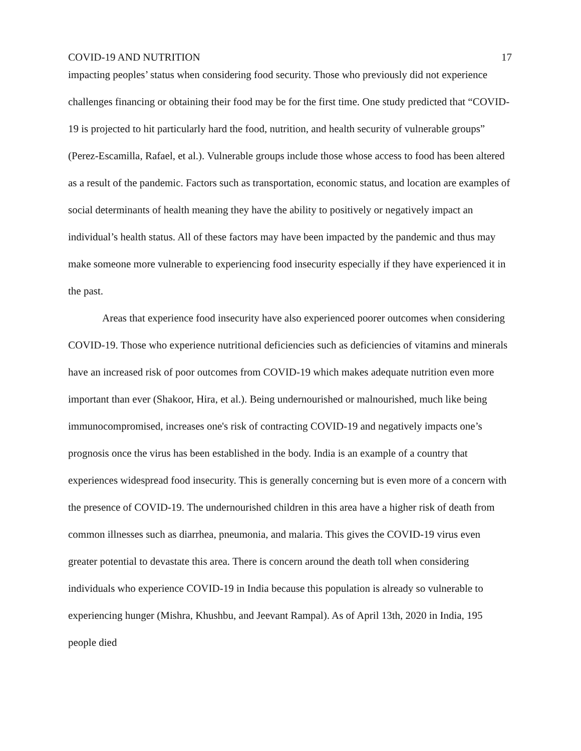COVID-19 AND NUTRITION 17
impacting peoples’ status when considering food security. Those who previously did not experience challenges financing or obtaining their food may be for the first time. One study predicted that “COVID‐19 is projected to hit particularly hard the food, nutrition, and health security of vulnerable groups” (Perez-Escamilla, Rafael, et al.). Vulnerable groups include those whose access to food has been altered as a result of the pandemic. Factors such as transportation, economic status, and location are examples of social determinants of health meaning they have the ability to positively or negatively impact an individual’s health status. All of these factors may have been impacted by the pandemic and thus may make someone more vulnerable to experiencing food insecurity especially if they have experienced it in the past.
Areas that experience food insecurity have also experienced poorer outcomes when considering COVID-19. Those who experience nutritional deficiencies such as deficiencies of vitamins and minerals have an increased risk of poor outcomes from COVID-19 which makes adequate nutrition even more important than ever (Shakoor, Hira, et al.). Being undernourished or malnourished, much like being immunocompromised, increases one's risk of contracting COVID-19 and negatively impacts one’s prognosis once the virus has been established in the body. India is an example of a country that experiences widespread food insecurity. This is generally concerning but is even more of a concern with the presence of COVID-19. The undernourished children in this area have a higher risk of death from common illnesses such as diarrhea, pneumonia, and malaria. This gives the COVID-19 virus even greater potential to devastate this area. There is concern around the death toll when considering individuals who experience COVID-19 in India because this population is already so vulnerable to experiencing hunger (Mishra, Khushbu, and Jeevant Rampal). As of April 13th, 2020 in India, 195 people died